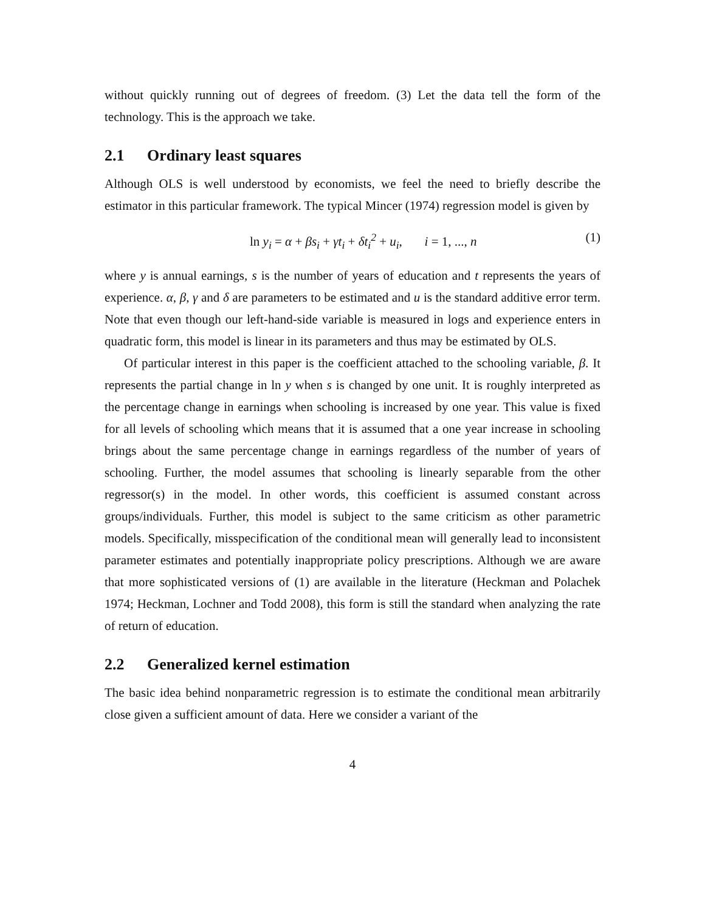without quickly running out of degrees of freedom. (3) Let the data tell the form of the technology. This is the approach we take.
2.1 Ordinary least squares
Although OLS is well understood by economists, we feel the need to briefly describe the estimator in this particular framework. The typical Mincer (1974) regression model is given by
ln y<sub>i</sub> = α + βs<sub>i</sub> + γt<sub>i</sub> + δt<sub>i</sub><sup>2</sup> + u<sub>i</sub>, i = 1, ..., n
(1)
where y is annual earnings, s is the number of years of education and t represents the years of experience. α, β, γ and δ are parameters to be estimated and u is the standard additive error term. Note that even though our left-hand-side variable is measured in logs and experience enters in quadratic form, this model is linear in its parameters and thus may be estimated by OLS.
Of particular interest in this paper is the coefficient attached to the schooling variable, β. It represents the partial change in ln y when s is changed by one unit. It is roughly interpreted as the percentage change in earnings when schooling is increased by one year. This value is fixed for all levels of schooling which means that it is assumed that a one year increase in schooling brings about the same percentage change in earnings regardless of the number of years of schooling. Further, the model assumes that schooling is linearly separable from the other regressor(s) in the model. In other words, this coefficient is assumed constant across groups/individuals. Further, this model is subject to the same criticism as other parametric models. Specifically, misspecification of the conditional mean will generally lead to inconsistent parameter estimates and potentially inappropriate policy prescriptions. Although we are aware that more sophisticated versions of (1) are available in the literature (Heckman and Polachek 1974; Heckman, Lochner and Todd 2008), this form is still the standard when analyzing the rate of return of education.
2.2 Generalized kernel estimation
The basic idea behind nonparametric regression is to estimate the conditional mean arbitrarily close given a sufficient amount of data. Here we consider a variant of the
4